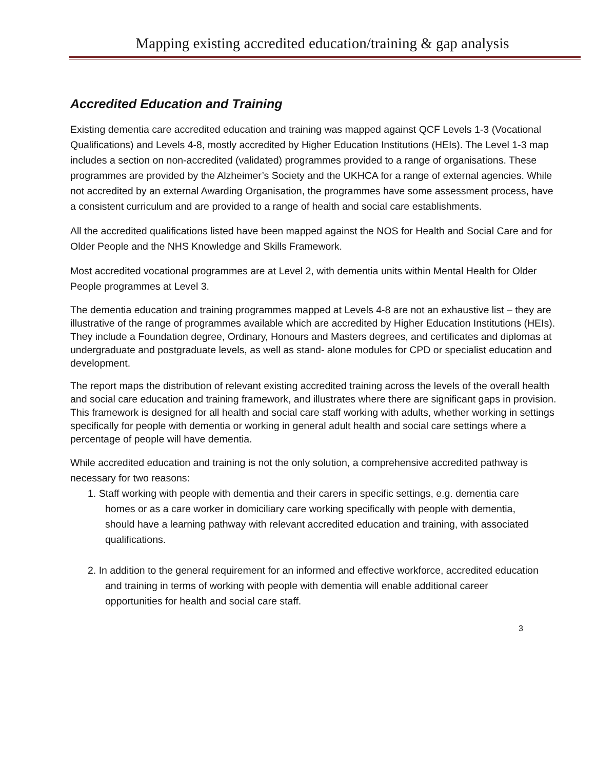Mapping existing accredited education/training & gap analysis
Accredited Education and Training
Existing dementia care accredited education and training was mapped against QCF Levels 1-3 (Vocational Qualifications) and Levels 4-8, mostly accredited by Higher Education Institutions (HEIs). The Level 1-3 map includes a section on non-accredited (validated) programmes provided to a range of organisations. These programmes are provided by the Alzheimer’s Society and the UKHCA for a range of external agencies. While not accredited by an external Awarding Organisation, the programmes have some assessment process, have a consistent curriculum and are provided to a range of health and social care establishments.
All the accredited qualifications listed have been mapped against the NOS for Health and Social Care and for Older People and the NHS Knowledge and Skills Framework.
Most accredited vocational programmes are at Level 2, with dementia units within Mental Health for Older People programmes at Level 3.
The dementia education and training programmes mapped at Levels 4-8 are not an exhaustive list – they are illustrative of the range of programmes available which are accredited by Higher Education Institutions (HEIs). They include a Foundation degree, Ordinary, Honours and Masters degrees, and certificates and diplomas at undergraduate and postgraduate levels, as well as stand- alone modules for CPD or specialist education and development.
The report maps the distribution of relevant existing accredited training across the levels of the overall health and social care education and training framework, and illustrates where there are significant gaps in provision. This framework is designed for all health and social care staff working with adults, whether working in settings specifically for people with dementia or working in general adult health and social care settings where a percentage of people will have dementia.
While accredited education and training is not the only solution, a comprehensive accredited pathway is necessary for two reasons:
1. Staff working with people with dementia and their carers in specific settings, e.g. dementia care homes or as a care worker in domiciliary care working specifically with people with dementia, should have a learning pathway with relevant accredited education and training, with associated qualifications.
2. In addition to the general requirement for an informed and effective workforce, accredited education and training in terms of working with people with dementia will enable additional career opportunities for health and social care staff.
3